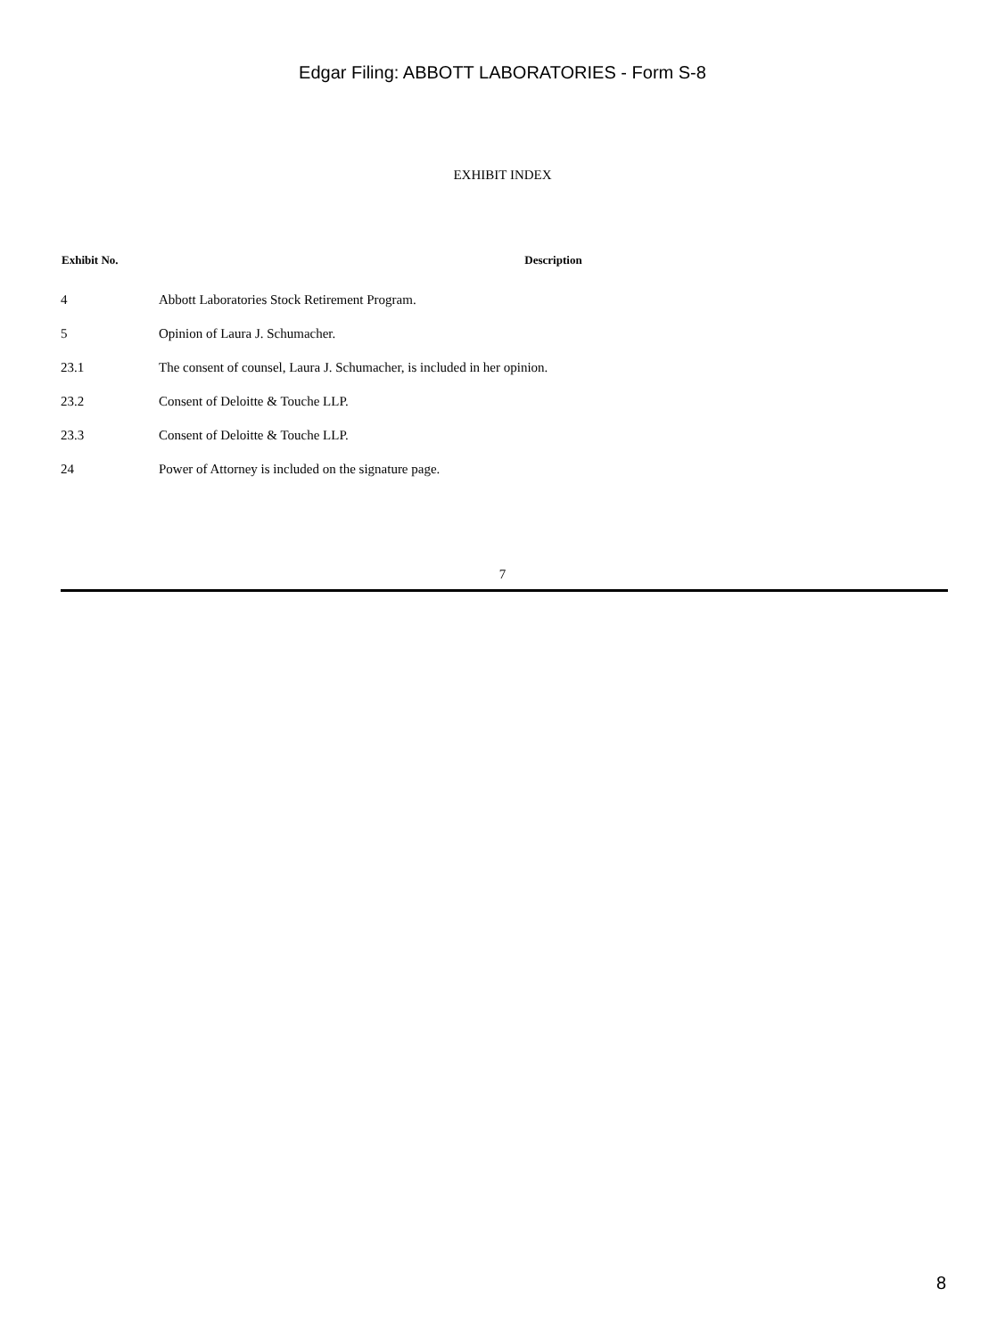Edgar Filing: ABBOTT LABORATORIES - Form S-8
EXHIBIT INDEX
| Exhibit No. | Description |
| --- | --- |
| 4 | Abbott Laboratories Stock Retirement Program. |
| 5 | Opinion of Laura J. Schumacher. |
| 23.1 | The consent of counsel, Laura J. Schumacher, is included in her opinion. |
| 23.2 | Consent of Deloitte & Touche LLP. |
| 23.3 | Consent of Deloitte & Touche LLP. |
| 24 | Power of Attorney is included on the signature page. |
7
8